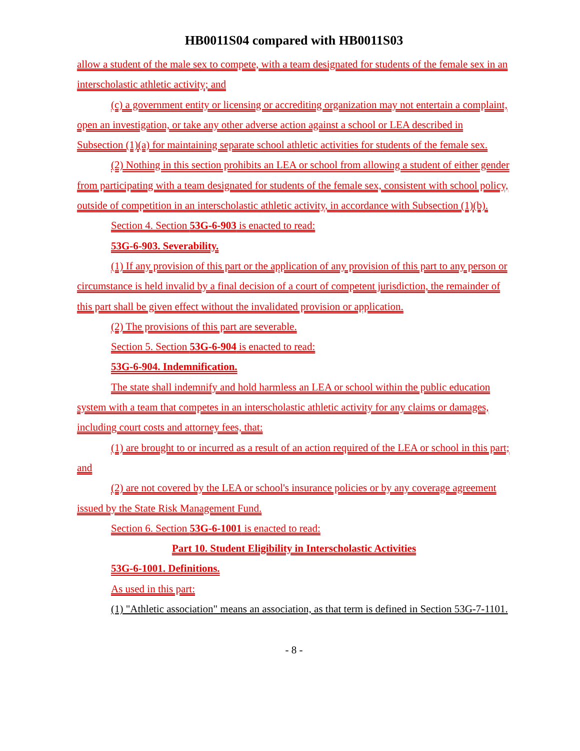HB0011S04 compared with HB0011S03
allow a student of the male sex to compete, with a team designated for students of the female sex in an interscholastic athletic activity; and
(c) a government entity or licensing or accrediting organization may not entertain a complaint, open an investigation, or take any other adverse action against a school or LEA described in Subsection (1)(a) for maintaining separate school athletic activities for students of the female sex.
(2) Nothing in this section prohibits an LEA or school from allowing a student of either gender from participating with a team designated for students of the female sex, consistent with school policy, outside of competition in an interscholastic athletic activity, in accordance with Subsection (1)(b).
Section 4. Section 53G-6-903 is enacted to read:
53G-6-903. Severability.
(1) If any provision of this part or the application of any provision of this part to any person or circumstance is held invalid by a final decision of a court of competent jurisdiction, the remainder of this part shall be given effect without the invalidated provision or application.
(2) The provisions of this part are severable.
Section 5. Section 53G-6-904 is enacted to read:
53G-6-904. Indemnification.
The state shall indemnify and hold harmless an LEA or school within the public education system with a team that competes in an interscholastic athletic activity for any claims or damages, including court costs and attorney fees, that:
(1) are brought to or incurred as a result of an action required of the LEA or school in this part; and
(2) are not covered by the LEA or school's insurance policies or by any coverage agreement issued by the State Risk Management Fund.
Section 6. Section 53G-6-1001 is enacted to read:
Part 10. Student Eligibility in Interscholastic Activities
53G-6-1001. Definitions.
As used in this part:
(1) "Athletic association" means an association, as that term is defined in Section 53G-7-1101.
- 8 -